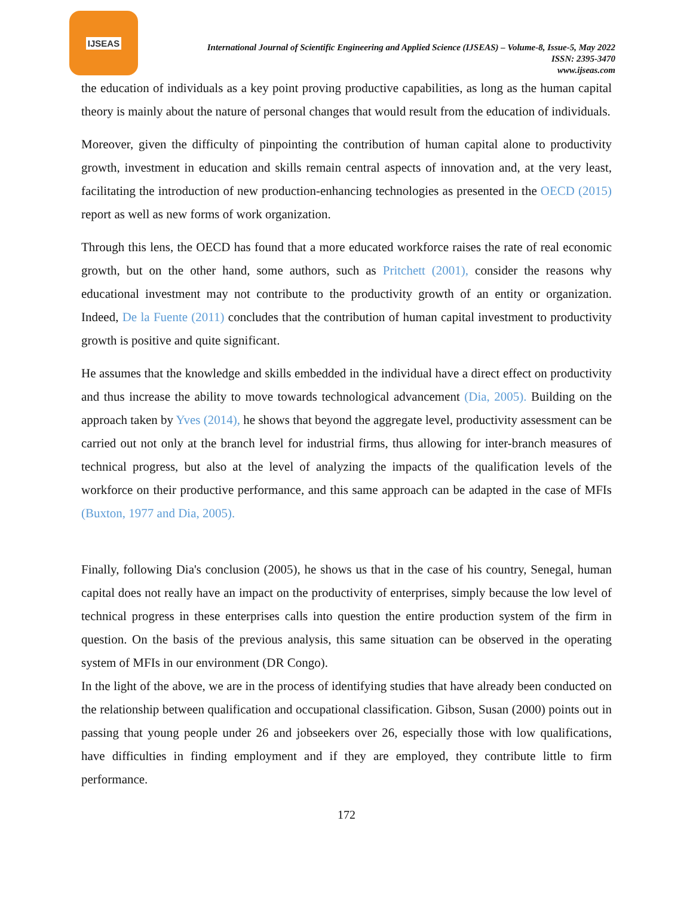IJSEAS
International Journal of Scientific Engineering and Applied Science (IJSEAS) – Volume-8, Issue-5, May 2022
ISSN: 2395-3470
www.ijseas.com
the education of individuals as a key point proving productive capabilities, as long as the human capital theory is mainly about the nature of personal changes that would result from the education of individuals.
Moreover, given the difficulty of pinpointing the contribution of human capital alone to productivity growth, investment in education and skills remain central aspects of innovation and, at the very least, facilitating the introduction of new production-enhancing technologies as presented in the OECD (2015) report as well as new forms of work organization.
Through this lens, the OECD has found that a more educated workforce raises the rate of real economic growth, but on the other hand, some authors, such as Pritchett (2001), consider the reasons why educational investment may not contribute to the productivity growth of an entity or organization. Indeed, De la Fuente (2011) concludes that the contribution of human capital investment to productivity growth is positive and quite significant.
He assumes that the knowledge and skills embedded in the individual have a direct effect on productivity and thus increase the ability to move towards technological advancement (Dia, 2005). Building on the approach taken by Yves (2014), he shows that beyond the aggregate level, productivity assessment can be carried out not only at the branch level for industrial firms, thus allowing for inter-branch measures of technical progress, but also at the level of analyzing the impacts of the qualification levels of the workforce on their productive performance, and this same approach can be adapted in the case of MFIs (Buxton, 1977 and Dia, 2005).
Finally, following Dia's conclusion (2005), he shows us that in the case of his country, Senegal, human capital does not really have an impact on the productivity of enterprises, simply because the low level of technical progress in these enterprises calls into question the entire production system of the firm in question. On the basis of the previous analysis, this same situation can be observed in the operating system of MFIs in our environment (DR Congo).
In the light of the above, we are in the process of identifying studies that have already been conducted on the relationship between qualification and occupational classification. Gibson, Susan (2000) points out in passing that young people under 26 and jobseekers over 26, especially those with low qualifications, have difficulties in finding employment and if they are employed, they contribute little to firm performance.
172